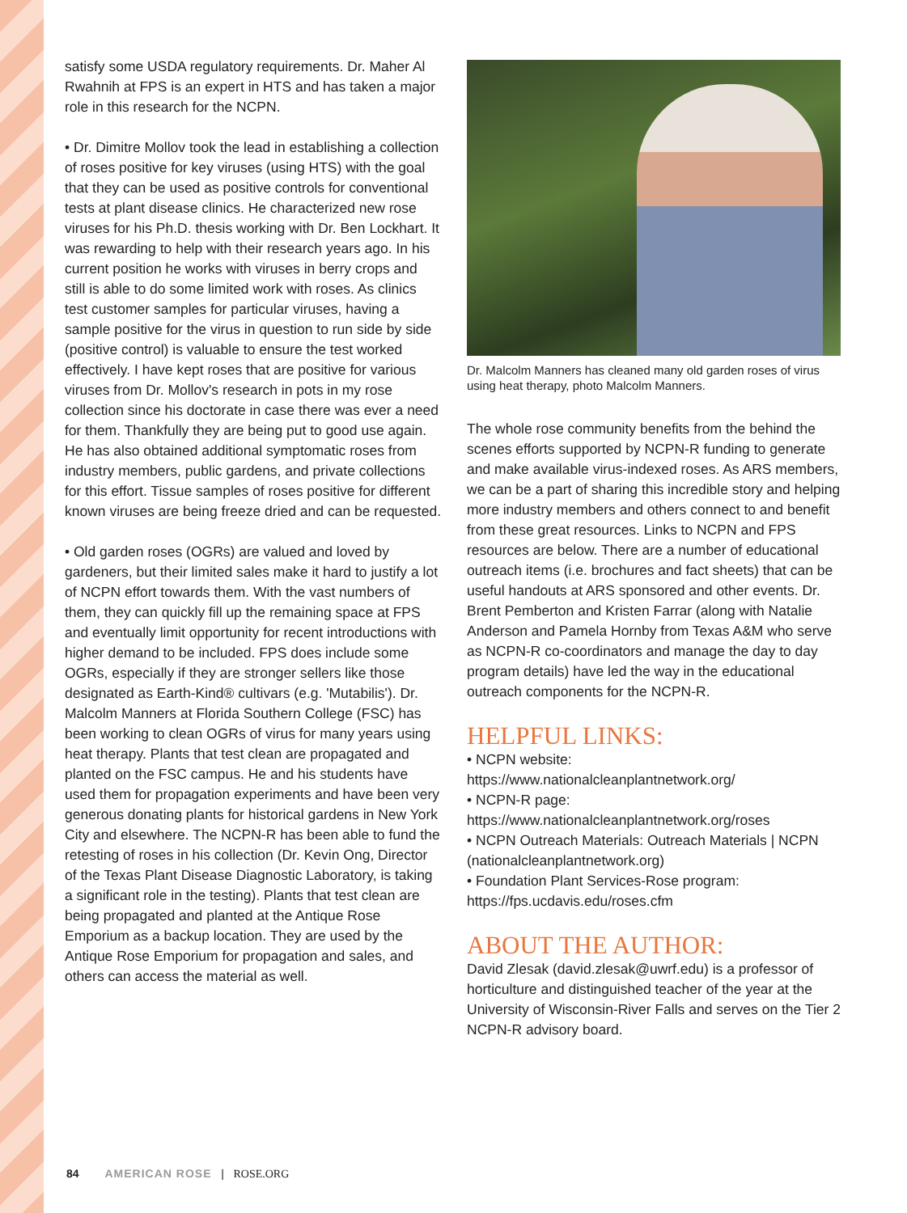satisfy some USDA regulatory requirements. Dr. Maher Al Rwahnih at FPS is an expert in HTS and has taken a major role in this research for the NCPN.
• Dr. Dimitre Mollov took the lead in establishing a collection of roses positive for key viruses (using HTS) with the goal that they can be used as positive controls for conventional tests at plant disease clinics. He characterized new rose viruses for his Ph.D. thesis working with Dr. Ben Lockhart. It was rewarding to help with their research years ago. In his current position he works with viruses in berry crops and still is able to do some limited work with roses. As clinics test customer samples for particular viruses, having a sample positive for the virus in question to run side by side (positive control) is valuable to ensure the test worked effectively. I have kept roses that are positive for various viruses from Dr. Mollov's research in pots in my rose collection since his doctorate in case there was ever a need for them. Thankfully they are being put to good use again. He has also obtained additional symptomatic roses from industry members, public gardens, and private collections for this effort. Tissue samples of roses positive for different known viruses are being freeze dried and can be requested.
• Old garden roses (OGRs) are valued and loved by gardeners, but their limited sales make it hard to justify a lot of NCPN effort towards them. With the vast numbers of them, they can quickly fill up the remaining space at FPS and eventually limit opportunity for recent introductions with higher demand to be included. FPS does include some OGRs, especially if they are stronger sellers like those designated as Earth-Kind® cultivars (e.g. 'Mutabilis'). Dr. Malcolm Manners at Florida Southern College (FSC) has been working to clean OGRs of virus for many years using heat therapy. Plants that test clean are propagated and planted on the FSC campus. He and his students have used them for propagation experiments and have been very generous donating plants for historical gardens in New York City and elsewhere. The NCPN-R has been able to fund the retesting of roses in his collection (Dr. Kevin Ong, Director of the Texas Plant Disease Diagnostic Laboratory, is taking a significant role in the testing). Plants that test clean are being propagated and planted at the Antique Rose Emporium as a backup location. They are used by the Antique Rose Emporium for propagation and sales, and others can access the material as well.
Dr. Malcolm Manners has cleaned many old garden roses of virus using heat therapy, photo Malcolm Manners.
The whole rose community benefits from the behind the scenes efforts supported by NCPN-R funding to generate and make available virus-indexed roses. As ARS members, we can be a part of sharing this incredible story and helping more industry members and others connect to and benefit from these great resources. Links to NCPN and FPS resources are below. There are a number of educational outreach items (i.e. brochures and fact sheets) that can be useful handouts at ARS sponsored and other events. Dr. Brent Pemberton and Kristen Farrar (along with Natalie Anderson and Pamela Hornby from Texas A&M who serve as NCPN-R co-coordinators and manage the day to day program details) have led the way in the educational outreach components for the NCPN-R.
HELPFUL LINKS:
• NCPN website:
https://www.nationalcleanplantnetwork.org/
• NCPN-R page:
https://www.nationalcleanplantnetwork.org/roses
• NCPN Outreach Materials: Outreach Materials | NCPN (nationalcleanplantnetwork.org)
• Foundation Plant Services-Rose program:
https://fps.ucdavis.edu/roses.cfm
ABOUT THE AUTHOR:
David Zlesak (david.zlesak@uwrf.edu) is a professor of horticulture and distinguished teacher of the year at the University of Wisconsin-River Falls and serves on the Tier 2 NCPN-R advisory board.
84 AMERICAN ROSE | ROSE.ORG